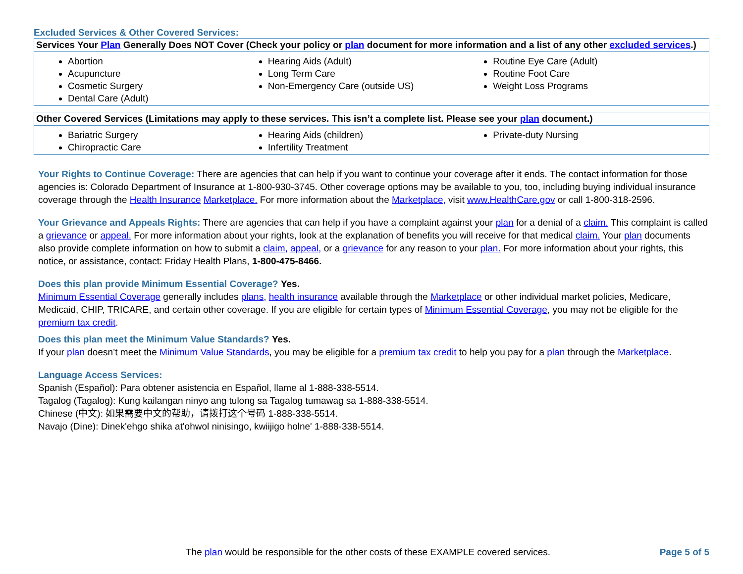Excluded Services & Other Covered Services:
| Services Your Plan Generally Does NOT Cover (Check your policy or plan document for more information and a list of any other excluded services .) | | |
| --- | --- | --- |
| Abortion Acupuncture Cosmetic Surgery Dental Care (Adult) | Hearing Aids (Adult) Long Term Care Non-Emergency Care (outside US) | Routine Eye Care (Adult) Routine Foot Care Weight Loss Programs |
| Other Covered Services (Limitations may apply to these services. This isn’t a complete list. Please see your plan document.) | | |
| --- | --- | --- |
| Bariatric Surgery Chiropractic Care | Hearing Aids (children) Infertility Treatment | Private-duty Nursing |
Your Rights to Continue Coverage: There are agencies that can help if you want to continue your coverage after it ends. The contact information for those agencies is: Colorado Department of Insurance at 1-800-930-3745. Other coverage options may be available to you, too, including buying individual insurance coverage through the Health Insurance Marketplace. For more information about the Marketplace, visit www.HealthCare.gov or call 1-800-318-2596.
Your Grievance and Appeals Rights: There are agencies that can help if you have a complaint against your plan for a denial of a claim. This complaint is called a grievance or appeal. For more information about your rights, look at the explanation of benefits you will receive for that medical claim. Your plan documents also provide complete information on how to submit a claim, appeal, or a grievance for any reason to your plan. For more information about your rights, this notice, or assistance, contact: Friday Health Plans, 1-800-475-8466.
Does this plan provide Minimum Essential Coverage? Yes.
Minimum Essential Coverage generally includes plans, health insurance available through the Marketplace or other individual market policies, Medicare, Medicaid, CHIP, TRICARE, and certain other coverage. If you are eligible for certain types of Minimum Essential Coverage, you may not be eligible for the premium tax credit.
Does this plan meet the Minimum Value Standards? Yes.
If your plan doesn’t meet the Minimum Value Standards, you may be eligible for a premium tax credit to help you pay for a plan through the Marketplace.
Language Access Services:
Spanish (Español): Para obtener asistencia en Español, llame al 1-888-338-5514.
Tagalog (Tagalog): Kung kailangan ninyo ang tulong sa Tagalog tumawag sa 1-888-338-5514.
Chinese (中文): 如果需要中文的帮助，请拨打这个号码 1-888-338-5514.
Navajo (Dine): Dinek'ehgo shika at'ohwol ninisingo, kwiijigo holne' 1-888-338-5514.
The plan would be responsible for the other costs of these EXAMPLE covered services. Page 5 of 5